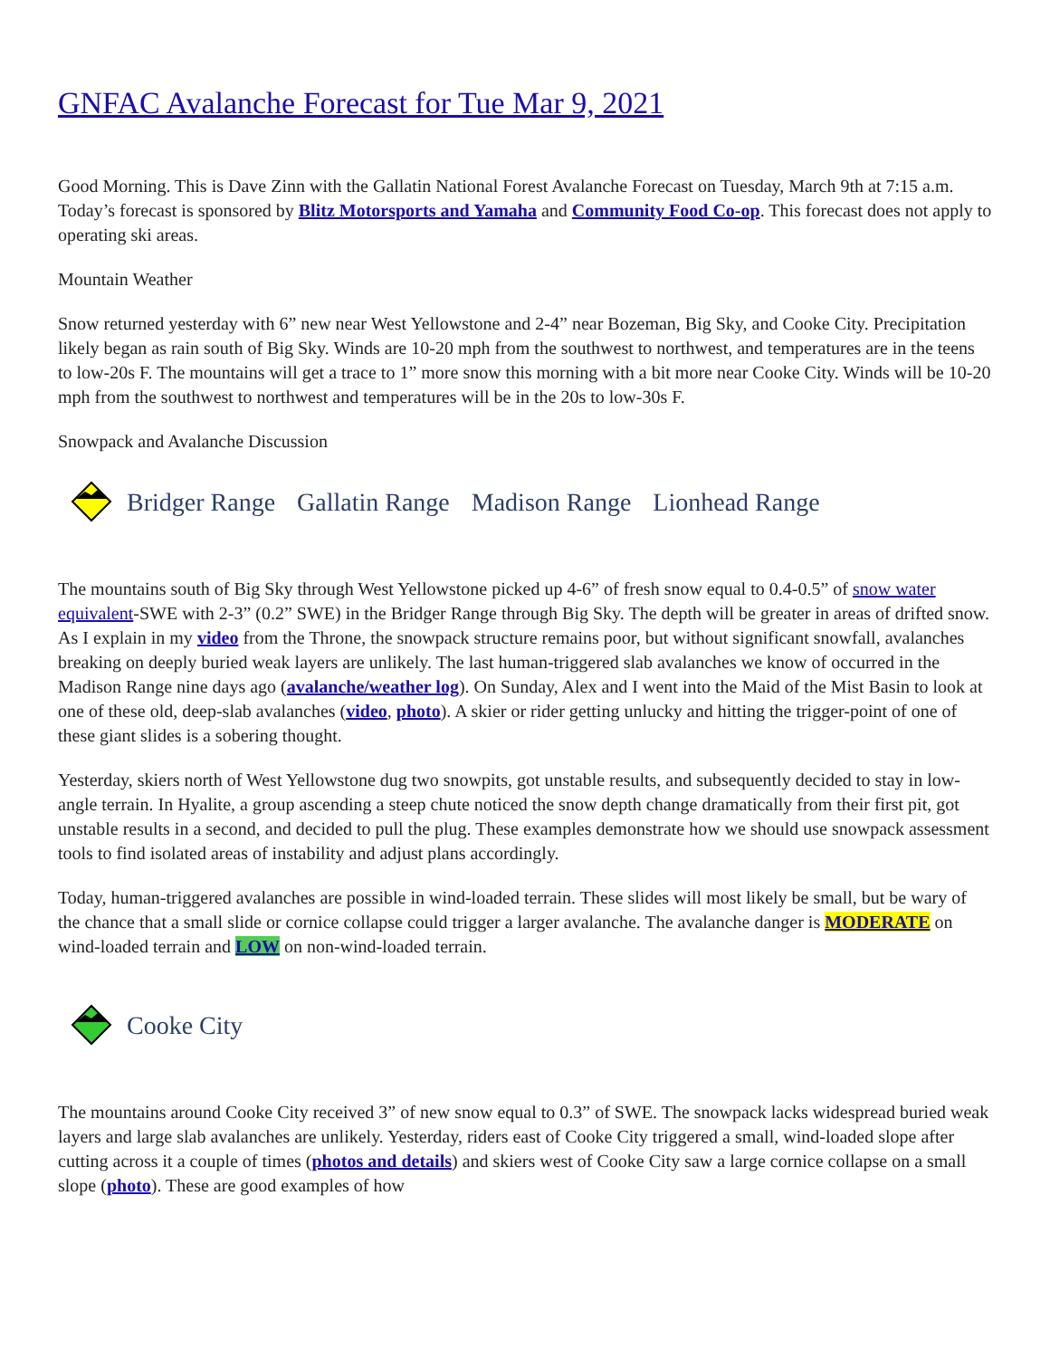GNFAC Avalanche Forecast for Tue Mar 9, 2021
Good Morning. This is Dave Zinn with the Gallatin National Forest Avalanche Forecast on Tuesday, March 9th at 7:15 a.m. Today’s forecast is sponsored by Blitz Motorsports and Yamaha and Community Food Co-op. This forecast does not apply to operating ski areas.
Mountain Weather
Snow returned yesterday with 6” new near West Yellowstone and 2-4” near Bozeman, Big Sky, and Cooke City. Precipitation likely began as rain south of Big Sky. Winds are 10-20 mph from the southwest to northwest, and temperatures are in the teens to low-20s F. The mountains will get a trace to 1” more snow this morning with a bit more near Cooke City. Winds will be 10-20 mph from the southwest to northwest and temperatures will be in the 20s to low-30s F.
Snowpack and Avalanche Discussion
Bridger Range Gallatin Range Madison Range Lionhead Range
The mountains south of Big Sky through West Yellowstone picked up 4-6” of fresh snow equal to 0.4-0.5” of snow water equivalent-SWE with 2-3” (0.2” SWE) in the Bridger Range through Big Sky. The depth will be greater in areas of drifted snow. As I explain in my video from the Throne, the snowpack structure remains poor, but without significant snowfall, avalanches breaking on deeply buried weak layers are unlikely. The last human-triggered slab avalanches we know of occurred in the Madison Range nine days ago (avalanche/weather log). On Sunday, Alex and I went into the Maid of the Mist Basin to look at one of these old, deep-slab avalanches (video, photo). A skier or rider getting unlucky and hitting the trigger-point of one of these giant slides is a sobering thought.
Yesterday, skiers north of West Yellowstone dug two snowpits, got unstable results, and subsequently decided to stay in low-angle terrain. In Hyalite, a group ascending a steep chute noticed the snow depth change dramatically from their first pit, got unstable results in a second, and decided to pull the plug. These examples demonstrate how we should use snowpack assessment tools to find isolated areas of instability and adjust plans accordingly.
Today, human-triggered avalanches are possible in wind-loaded terrain. These slides will most likely be small, but be wary of the chance that a small slide or cornice collapse could trigger a larger avalanche. The avalanche danger is MODERATE on wind-loaded terrain and LOW on non-wind-loaded terrain.
Cooke City
The mountains around Cooke City received 3” of new snow equal to 0.3” of SWE. The snowpack lacks widespread buried weak layers and large slab avalanches are unlikely. Yesterday, riders east of Cooke City triggered a small, wind-loaded slope after cutting across it a couple of times (photos and details) and skiers west of Cooke City saw a large cornice collapse on a small slope (photo). These are good examples of how